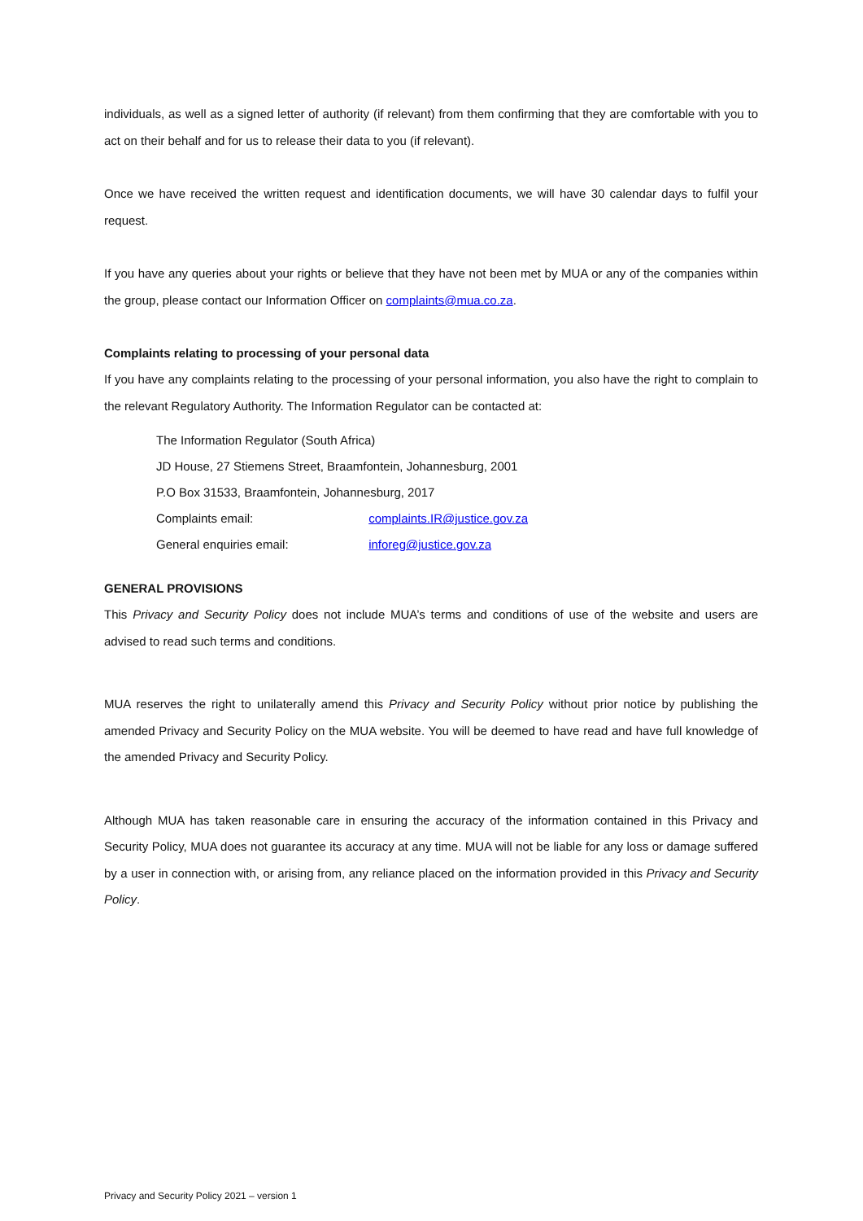individuals, as well as a signed letter of authority (if relevant) from them confirming that they are comfortable with you to act on their behalf and for us to release their data to you (if relevant).
Once we have received the written request and identification documents, we will have 30 calendar days to fulfil your request.
If you have any queries about your rights or believe that they have not been met by MUA or any of the companies within the group, please contact our Information Officer on complaints@mua.co.za.
Complaints relating to processing of your personal data
If you have any complaints relating to the processing of your personal information, you also have the right to complain to the relevant Regulatory Authority. The Information Regulator can be contacted at:
The Information Regulator (South Africa)
JD House, 27 Stiemens Street, Braamfontein, Johannesburg, 2001
P.O Box 31533, Braamfontein, Johannesburg, 2017
Complaints email: complaints.IR@justice.gov.za
General enquiries email: inforeg@justice.gov.za
GENERAL PROVISIONS
This Privacy and Security Policy does not include MUA’s terms and conditions of use of the website and users are advised to read such terms and conditions.
MUA reserves the right to unilaterally amend this Privacy and Security Policy without prior notice by publishing the amended Privacy and Security Policy on the MUA website. You will be deemed to have read and have full knowledge of the amended Privacy and Security Policy.
Although MUA has taken reasonable care in ensuring the accuracy of the information contained in this Privacy and Security Policy, MUA does not guarantee its accuracy at any time. MUA will not be liable for any loss or damage suffered by a user in connection with, or arising from, any reliance placed on the information provided in this Privacy and Security Policy.
Privacy and Security Policy 2021 – version 1